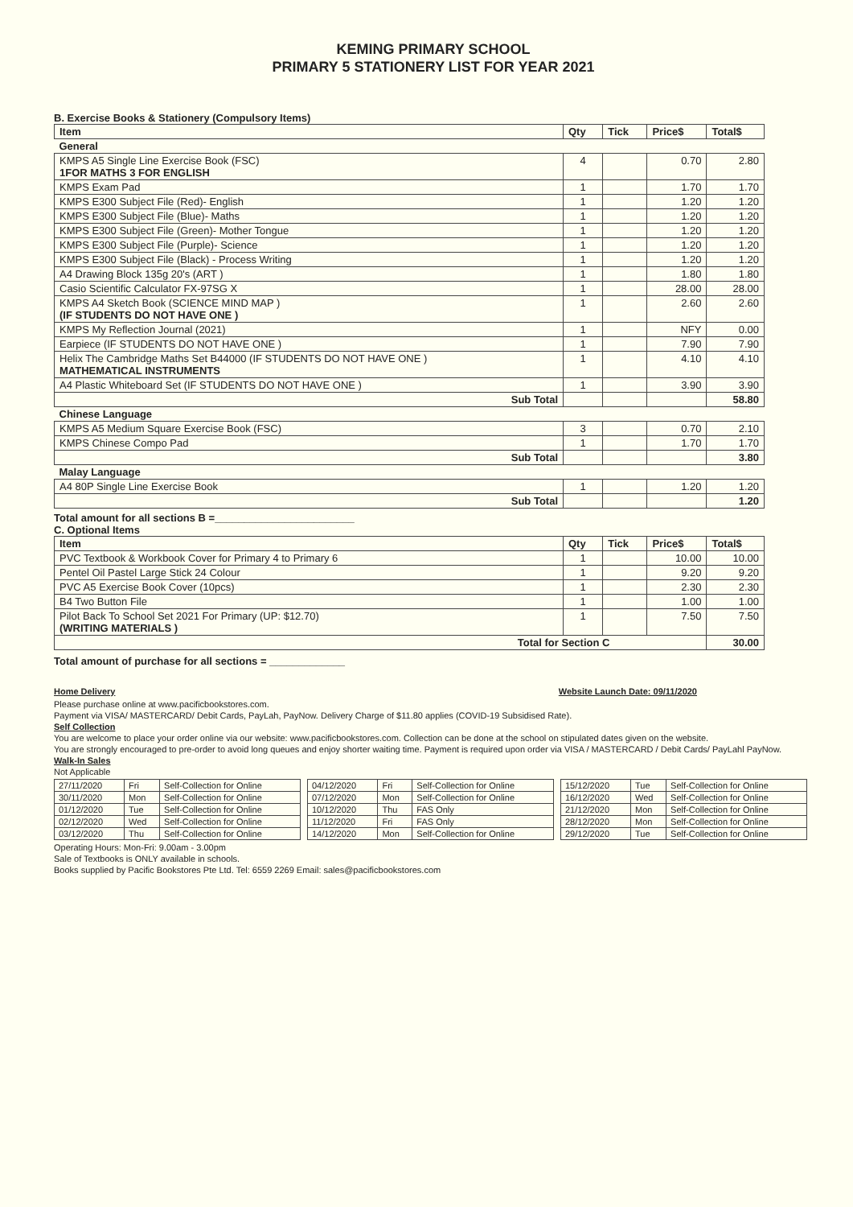KEMING PRIMARY SCHOOL
PRIMARY 5 STATIONERY LIST FOR YEAR 2021
B. Exercise Books & Stationery (Compulsory Items)
| Item | Qty | Tick | Price$ | Total$ |
| --- | --- | --- | --- | --- |
| General | | | | |
| KMPS A5 Single Line Exercise Book (FSC) 1FOR MATHS 3 FOR ENGLISH | 4 | | 0.70 | 2.80 |
| KMPS Exam Pad | 1 | | 1.70 | 1.70 |
| KMPS E300 Subject File (Red)- English | 1 | | 1.20 | 1.20 |
| KMPS E300 Subject File (Blue)- Maths | 1 | | 1.20 | 1.20 |
| KMPS E300 Subject File (Green)- Mother Tongue | 1 | | 1.20 | 1.20 |
| KMPS E300 Subject File (Purple)- Science | 1 | | 1.20 | 1.20 |
| KMPS E300 Subject File (Black) - Process Writing | 1 | | 1.20 | 1.20 |
| A4 Drawing Block 135g 20's (ART ) | 1 | | 1.80 | 1.80 |
| Casio Scientific Calculator FX-97SG X | 1 | | 28.00 | 28.00 |
| KMPS A4 Sketch Book (SCIENCE MIND MAP ) (IF STUDENTS DO NOT HAVE ONE ) | 1 | | 2.60 | 2.60 |
| KMPS My Reflection Journal (2021) | 1 | | NFY | 0.00 |
| Earpiece (IF STUDENTS DO NOT HAVE ONE ) | 1 | | 7.90 | 7.90 |
| Helix The Cambridge Maths Set B44000 (IF STUDENTS DO NOT HAVE ONE ) MATHEMATICAL INSTRUMENTS | 1 | | 4.10 | 4.10 |
| A4 Plastic Whiteboard Set (IF STUDENTS DO NOT HAVE ONE ) | 1 | | 3.90 | 3.90 |
| Sub Total | | | | 58.80 |
| Chinese Language | | | | |
| KMPS A5 Medium Square Exercise Book (FSC) | 3 | | 0.70 | 2.10 |
| KMPS Chinese Compo Pad | 1 | | 1.70 | 1.70 |
| Sub Total | | | | 3.80 |
| Malay Language | | | | |
| A4 80P Single Line Exercise Book | 1 | | 1.20 | 1.20 |
| Sub Total | | | | 1.20 |
Total amount for all sections B =________________________
C. Optional Items
| Item | Qty | Tick | Price$ | Total$ |
| --- | --- | --- | --- | --- |
| PVC Textbook & Workbook Cover for Primary 4 to Primary 6 | 1 | | 10.00 | 10.00 |
| Pentel Oil Pastel Large Stick 24 Colour | 1 | | 9.20 | 9.20 |
| PVC A5 Exercise Book Cover (10pcs) | 1 | | 2.30 | 2.30 |
| B4 Two Button File | 1 | | 1.00 | 1.00 |
| Pilot Back To School Set 2021 For Primary (UP: $12.70) (WRITING MATERIALS ) | 1 | | 7.50 | 7.50 |
| Total for Section C | | | | 30.00 |
Total amount of purchase for all sections = _____________
Home Delivery Website Launch Date: 09/11/2020
Please purchase online at www.pacificbookstores.com.
Payment via VISA/ MASTERCARD/ Debit Cards, PayLah, PayNow. Delivery Charge of $11.80 applies (COVID-19 Subsidised Rate).
Self Collection
You are welcome to place your order online via our website: www.pacificbookstores.com. Collection can be done at the school on stipulated dates given on the website.
You are strongly encouraged to pre-order to avoid long queues and enjoy shorter waiting time. Payment is required upon order via VISA / MASTERCARD / Debit Cards/ PayLahl PayNow.
Walk-In Sales
Not Applicable
| 27/11/2020 | Fri | Self-Collection for Online |
| 30/11/2020 | Mon | Self-Collection for Online |
| 01/12/2020 | Tue | Self-Collection for Online |
| 02/12/2020 | Wed | Self-Collection for Online |
| 03/12/2020 | Thu | Self-Collection for Online |
| 04/12/2020 | Fri | Self-Collection for Online |
| 07/12/2020 | Mon | Self-Collection for Online |
| 10/12/2020 | Thu | FAS Only |
| 11/12/2020 | Fri | FAS Only |
| 14/12/2020 | Mon | Self-Collection for Online |
| 15/12/2020 | Tue | Self-Collection for Online |
| 16/12/2020 | Wed | Self-Collection for Online |
| 21/12/2020 | Mon | Self-Collection for Online |
| 28/12/2020 | Mon | Self-Collection for Online |
| 29/12/2020 | Tue | Self-Collection for Online |
Operating Hours: Mon-Fri: 9.00am - 3.00pm
Sale of Textbooks is ONLY available in schools.
Books supplied by Pacific Bookstores Pte Ltd. Tel: 6559 2269 Email: sales@pacificbookstores.com